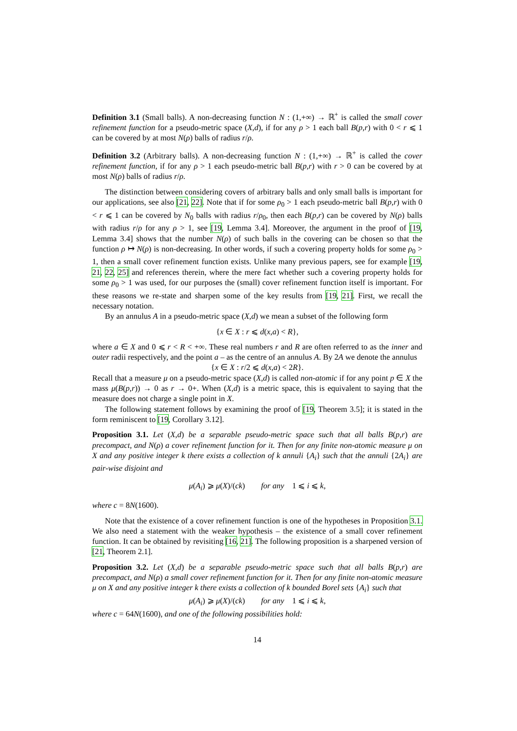Definition 3.1 (Small balls). A non-decreasing function N : (1,+∞) → ℝ<sup>+</sup> is called the small cover refinement function for a pseudo-metric space (X,d), if for any ρ > 1 each ball B(p,r) with 0 < r ⩽ 1 can be covered by at most N(ρ) balls of radius r/ρ.
Definition 3.2 (Arbitrary balls). A non-decreasing function N : (1,+∞) → ℝ<sup>+</sup> is called the cover refinement function, if for any ρ > 1 each pseudo-metric ball B(p,r) with r > 0 can be covered by at most N(ρ) balls of radius r/ρ.
The distinction between considering covers of arbitrary balls and only small balls is important for our applications, see also [21, 22]. Note that if for some ρ<sub>0</sub> > 1 each pseudo-metric ball B(p,r) with 0 < r ⩽ 1 can be covered by N<sub>0</sub> balls with radius r/ρ<sub>0</sub>, then each B(p,r) can be covered by N(ρ) balls with radius r/ρ for any ρ > 1, see [19, Lemma 3.4]. Moreover, the argument in the proof of [19, Lemma 3.4] shows that the number N(ρ) of such balls in the covering can be chosen so that the function ρ ↦ N(ρ) is non-decreasing. In other words, if such a covering property holds for some ρ<sub>0</sub> > 1, then a small cover refinement function exists. Unlike many previous papers, see for example [19, 21, 22, 25] and references therein, where the mere fact whether such a covering property holds for some ρ<sub>0</sub> > 1 was used, for our purposes the (small) cover refinement function itself is important. For these reasons we re-state and sharpen some of the key results from [19, 21]. First, we recall the necessary notation.
By an annulus A in a pseudo-metric space (X,d) we mean a subset of the following form
{x ∈ X : r ⩽ d(x,a) < R},
where a ∈ X and 0 ⩽ r < R < +∞. These real numbers r and R are often referred to as the inner and outer radii respectively, and the point a – as the centre of an annulus A. By 2A we denote the annulus
{x ∈ X : r/2 ⩽ d(x,a) < 2R}.
Recall that a measure μ on a pseudo-metric space (X,d) is called non-atomic if for any point p ∈ X the mass μ(B(p,r)) → 0 as r → 0+. When (X,d) is a metric space, this is equivalent to saying that the measure does not charge a single point in X.
The following statement follows by examining the proof of [19, Theorem 3.5]; it is stated in the form reminiscent to [19, Corollary 3.12].
Proposition 3.1. Let (X,d) be a separable pseudo-metric space such that all balls B(p,r) are precompact, and N(ρ) a cover refinement function for it. Then for any finite non-atomic measure μ on X and any positive integer k there exists a collection of k annuli {A<sub>i</sub>} such that the annuli {2A<sub>i</sub>} are pair-wise disjoint and
μ(A<sub>i</sub>) ⩾ μ(X)/(ck) for any 1 ⩽ i ⩽ k,
where c = 8N(1600).
Note that the existence of a cover refinement function is one of the hypotheses in Proposition 3.1. We also need a statement with the weaker hypothesis – the existence of a small cover refinement function. It can be obtained by revisiting [16, 21]. The following proposition is a sharpened version of [21, Theorem 2.1].
Proposition 3.2. Let (X,d) be a separable pseudo-metric space such that all balls B(p,r) are precompact, and N(ρ) a small cover refinement function for it. Then for any finite non-atomic measure μ on X and any positive integer k there exists a collection of k bounded Borel sets {A<sub>i</sub>} such that
μ(A<sub>i</sub>) ⩾ μ(X)/(ck) for any 1 ⩽ i ⩽ k,
where c = 64N(1600), and one of the following possibilities hold:
14